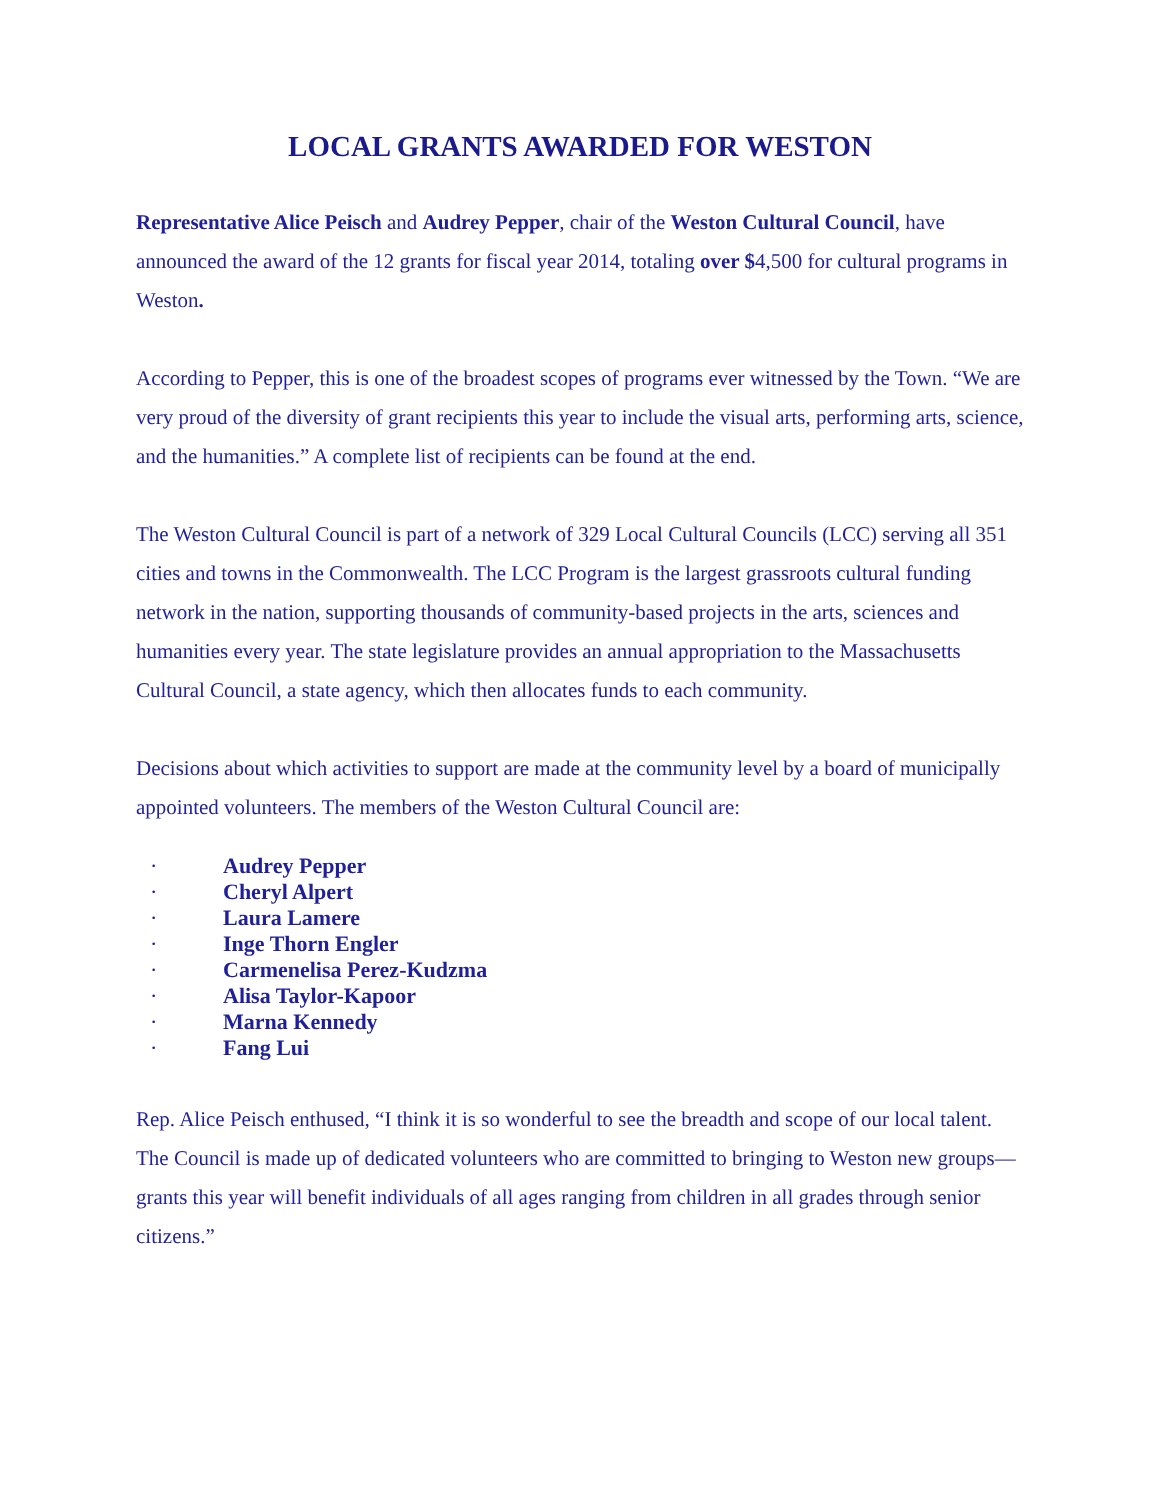LOCAL GRANTS AWARDED FOR WESTON
Representative Alice Peisch and Audrey Pepper, chair of the Weston Cultural Council, have announced the award of the 12 grants for fiscal year 2014, totaling over $4,500 for cultural programs in Weston.
According to Pepper, this is one of the broadest scopes of programs ever witnessed by the Town. “We are very proud of the diversity of grant recipients this year to include the visual arts, performing arts, science, and the humanities.” A complete list of recipients can be found at the end.
The Weston Cultural Council is part of a network of 329 Local Cultural Councils (LCC) serving all 351 cities and towns in the Commonwealth. The LCC Program is the largest grassroots cultural funding network in the nation, supporting thousands of community-based projects in the arts, sciences and humanities every year. The state legislature provides an annual appropriation to the Massachusetts Cultural Council, a state agency, which then allocates funds to each community.
Decisions about which activities to support are made at the community level by a board of municipally appointed volunteers. The members of the Weston Cultural Council are:
· Audrey Pepper
· Cheryl Alpert
· Laura Lamere
· Inge Thorn Engler
· Carmenelisa Perez-Kudzma
· Alisa Taylor-Kapoor
· Marna Kennedy
· Fang Lui
Rep. Alice Peisch enthused, “I think it is so wonderful to see the breadth and scope of our local talent. The Council is made up of dedicated volunteers who are committed to bringing to Weston new groups—grants this year will benefit individuals of all ages ranging from children in all grades through senior citizens.”